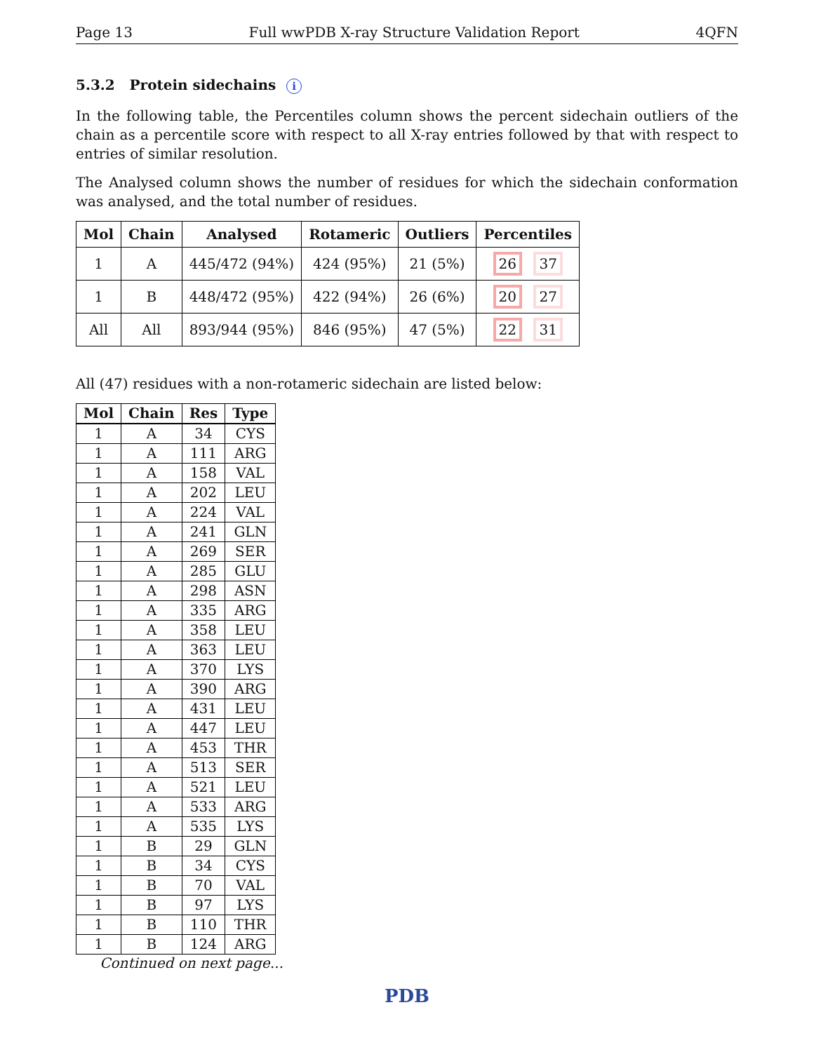Page 13 Full wwPDB X-ray Structure Validation Report 4QFN
5.3.2 Protein sidechains i
In the following table, the Percentiles column shows the percent sidechain outliers of the chain as a percentile score with respect to all X-ray entries followed by that with respect to entries of similar resolution.
The Analysed column shows the number of residues for which the sidechain conformation was analysed, and the total number of residues.
| Mol | Chain | Analysed | Rotameric | Outliers | Percentiles |
| --- | --- | --- | --- | --- | --- |
| 1 | A | 445/472 (94%) | 424 (95%) | 21 (5%) | 26 37 |
| 1 | B | 448/472 (95%) | 422 (94%) | 26 (6%) | 20 27 |
| All | All | 893/944 (95%) | 846 (95%) | 47 (5%) | 22 31 |
All (47) residues with a non-rotameric sidechain are listed below:
| Mol | Chain | Res | Type |
| --- | --- | --- | --- |
| 1 | A | 34 | CYS |
| 1 | A | 111 | ARG |
| 1 | A | 158 | VAL |
| 1 | A | 202 | LEU |
| 1 | A | 224 | VAL |
| 1 | A | 241 | GLN |
| 1 | A | 269 | SER |
| 1 | A | 285 | GLU |
| 1 | A | 298 | ASN |
| 1 | A | 335 | ARG |
| 1 | A | 358 | LEU |
| 1 | A | 363 | LEU |
| 1 | A | 370 | LYS |
| 1 | A | 390 | ARG |
| 1 | A | 431 | LEU |
| 1 | A | 447 | LEU |
| 1 | A | 453 | THR |
| 1 | A | 513 | SER |
| 1 | A | 521 | LEU |
| 1 | A | 533 | ARG |
| 1 | A | 535 | LYS |
| 1 | B | 29 | GLN |
| 1 | B | 34 | CYS |
| 1 | B | 70 | VAL |
| 1 | B | 97 | LYS |
| 1 | B | 110 | THR |
| 1 | B | 124 | ARG |
Continued on next page...
PDB